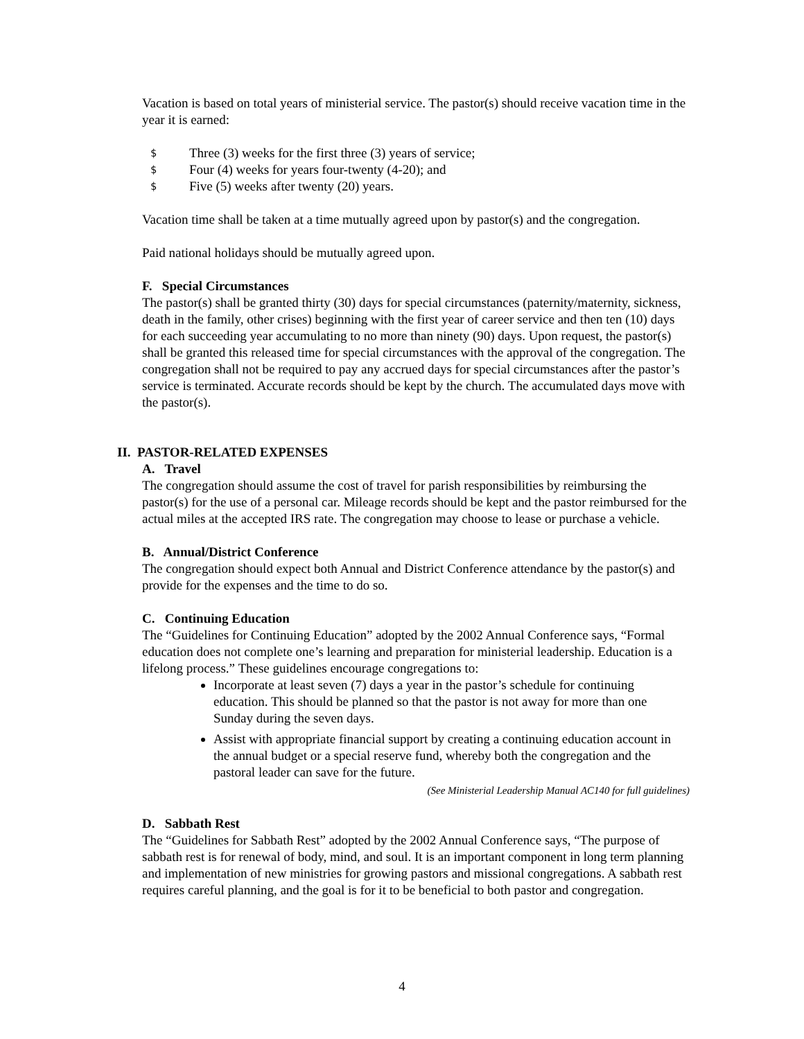Vacation is based on total years of ministerial service. The pastor(s) should receive vacation time in the year it is earned:
$ Three (3) weeks for the first three (3) years of service;
$ Four (4) weeks for years four-twenty (4-20); and
$ Five (5) weeks after twenty (20) years.
Vacation time shall be taken at a time mutually agreed upon by pastor(s) and the congregation.
Paid national holidays should be mutually agreed upon.
F. Special Circumstances
The pastor(s) shall be granted thirty (30) days for special circumstances (paternity/maternity, sickness, death in the family, other crises) beginning with the first year of career service and then ten (10) days for each succeeding year accumulating to no more than ninety (90) days. Upon request, the pastor(s) shall be granted this released time for special circumstances with the approval of the congregation. The congregation shall not be required to pay any accrued days for special circumstances after the pastor’s service is terminated. Accurate records should be kept by the church. The accumulated days move with the pastor(s).
II. PASTOR-RELATED EXPENSES
A. Travel
The congregation should assume the cost of travel for parish responsibilities by reimbursing the pastor(s) for the use of a personal car. Mileage records should be kept and the pastor reimbursed for the actual miles at the accepted IRS rate. The congregation may choose to lease or purchase a vehicle.
B. Annual/District Conference
The congregation should expect both Annual and District Conference attendance by the pastor(s) and provide for the expenses and the time to do so.
C. Continuing Education
The “Guidelines for Continuing Education” adopted by the 2002 Annual Conference says, “Formal education does not complete one’s learning and preparation for ministerial leadership. Education is a lifelong process.” These guidelines encourage congregations to:
Incorporate at least seven (7) days a year in the pastor’s schedule for continuing education. This should be planned so that the pastor is not away for more than one Sunday during the seven days.
Assist with appropriate financial support by creating a continuing education account in the annual budget or a special reserve fund, whereby both the congregation and the pastoral leader can save for the future.
(See Ministerial Leadership Manual AC140 for full guidelines)
D. Sabbath Rest
The “Guidelines for Sabbath Rest” adopted by the 2002 Annual Conference says, “The purpose of sabbath rest is for renewal of body, mind, and soul. It is an important component in long term planning and implementation of new ministries for growing pastors and missional congregations. A sabbath rest requires careful planning, and the goal is for it to be beneficial to both pastor and congregation.
4